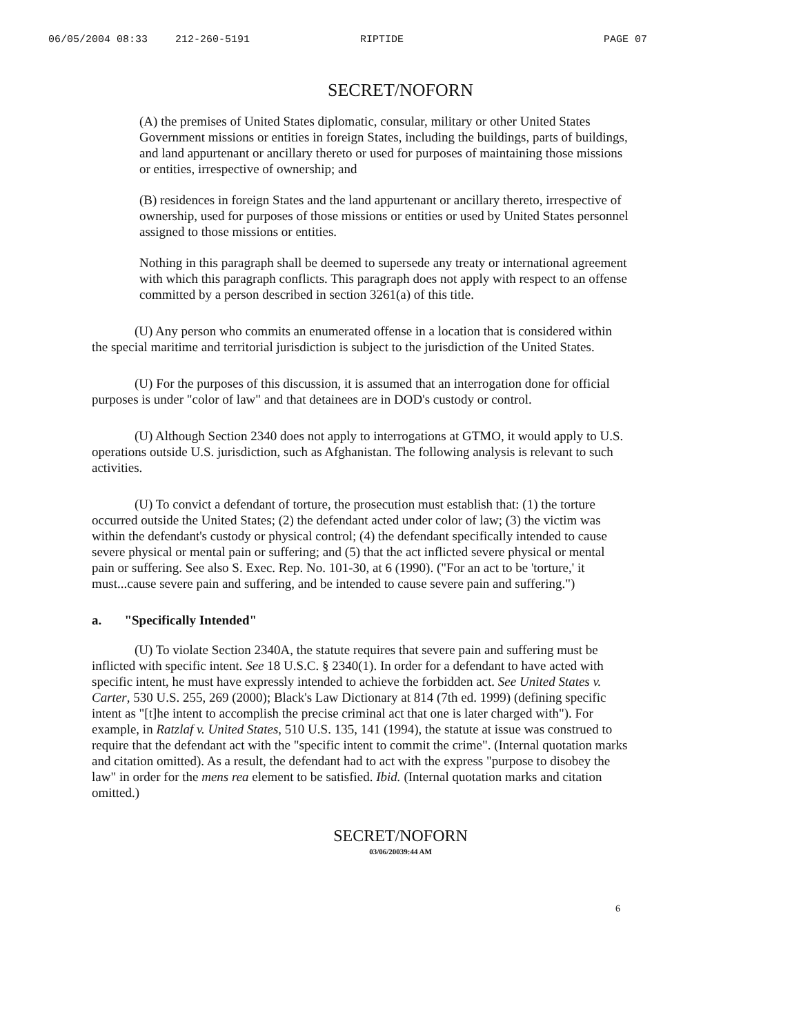06/05/2004 08:33 212-260-5191 RIPTIDE PAGE 07
SECRET/NOFORN
(A) the premises of United States diplomatic, consular, military or other United States Government missions or entities in foreign States, including the buildings, parts of buildings, and land appurtenant or ancillary thereto or used for purposes of maintaining those missions or entities, irrespective of ownership; and
(B) residences in foreign States and the land appurtenant or ancillary thereto, irrespective of ownership, used for purposes of those missions or entities or used by United States personnel assigned to those missions or entities.
Nothing in this paragraph shall be deemed to supersede any treaty or international agreement with which this paragraph conflicts. This paragraph does not apply with respect to an offense committed by a person described in section 3261(a) of this title.
(U) Any person who commits an enumerated offense in a location that is considered within the special maritime and territorial jurisdiction is subject to the jurisdiction of the United States.
(U) For the purposes of this discussion, it is assumed that an interrogation done for official purposes is under "color of law" and that detainees are in DOD's custody or control.
(U) Although Section 2340 does not apply to interrogations at GTMO, it would apply to U.S. operations outside U.S. jurisdiction, such as Afghanistan. The following analysis is relevant to such activities.
(U) To convict a defendant of torture, the prosecution must establish that: (1) the torture occurred outside the United States; (2) the defendant acted under color of law; (3) the victim was within the defendant's custody or physical control; (4) the defendant specifically intended to cause severe physical or mental pain or suffering; and (5) that the act inflicted severe physical or mental pain or suffering. See also S. Exec. Rep. No. 101-30, at 6 (1990). ("For an act to be 'torture,' it must...cause severe pain and suffering, and be intended to cause severe pain and suffering.")
a. "Specifically Intended"
(U) To violate Section 2340A, the statute requires that severe pain and suffering must be inflicted with specific intent. See 18 U.S.C. § 2340(1). In order for a defendant to have acted with specific intent, he must have expressly intended to achieve the forbidden act. See United States v. Carter, 530 U.S. 255, 269 (2000); Black's Law Dictionary at 814 (7th ed. 1999) (defining specific intent as "[t]he intent to accomplish the precise criminal act that one is later charged with"). For example, in Ratzlaf v. United States, 510 U.S. 135, 141 (1994), the statute at issue was construed to require that the defendant act with the "specific intent to commit the crime". (Internal quotation marks and citation omitted). As a result, the defendant had to act with the express "purpose to disobey the law" in order for the mens rea element to be satisfied. Ibid. (Internal quotation marks and citation omitted.)
SECRET/NOFORN
03/06/20039:44 AM
6